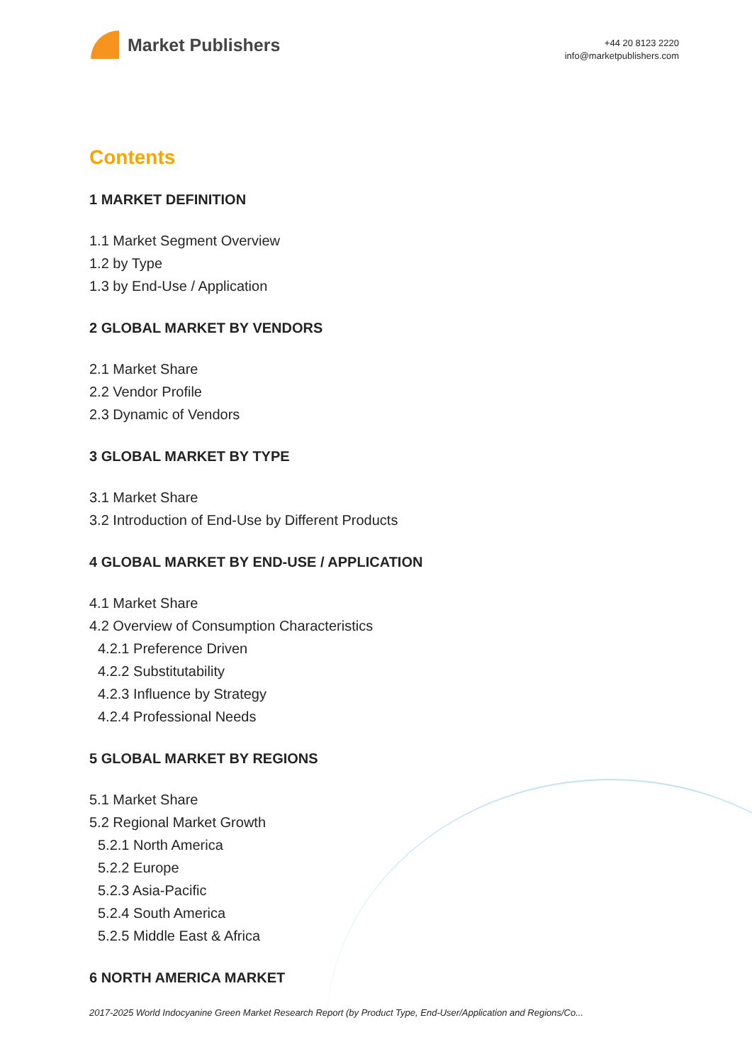Market Publishers
+44 20 8123 2220
info@marketpublishers.com
Contents
1 MARKET DEFINITION
1.1 Market Segment Overview
1.2 by Type
1.3 by End-Use / Application
2 GLOBAL MARKET BY VENDORS
2.1 Market Share
2.2 Vendor Profile
2.3 Dynamic of Vendors
3 GLOBAL MARKET BY TYPE
3.1 Market Share
3.2 Introduction of End-Use by Different Products
4 GLOBAL MARKET BY END-USE / APPLICATION
4.1 Market Share
4.2 Overview of Consumption Characteristics
4.2.1 Preference Driven
4.2.2 Substitutability
4.2.3 Influence by Strategy
4.2.4 Professional Needs
5 GLOBAL MARKET BY REGIONS
5.1 Market Share
5.2 Regional Market Growth
5.2.1 North America
5.2.2 Europe
5.2.3 Asia-Pacific
5.2.4 South America
5.2.5 Middle East & Africa
6 NORTH AMERICA MARKET
2017-2025 World Indocyanine Green Market Research Report (by Product Type, End-User/Application and Regions/Co...